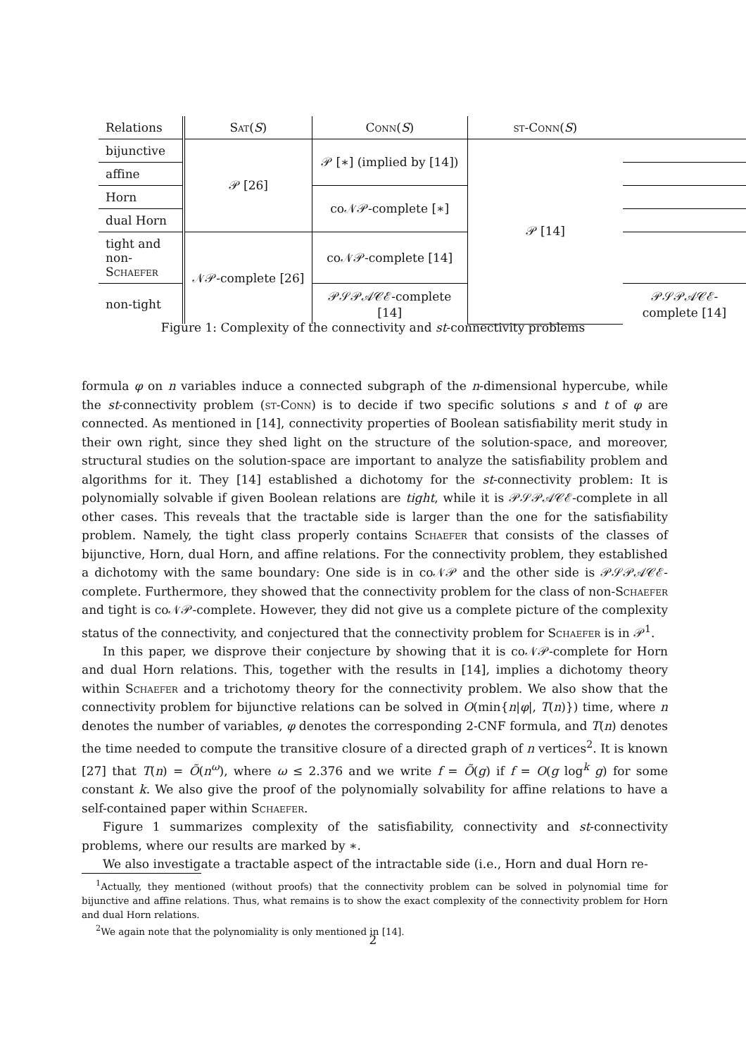| Relations | Sat ( S ) | Conn ( S ) | st-Conn ( S ) | |
| --- | --- | --- | --- | --- |
| bijunctive | 𝒫 [26] | 𝒫 [∗] (implied by [14]) | 𝒫 [14] | |
| affine | | | | |
| Horn | | co𝒩𝒫-complete [∗] | | |
| dual Horn | | | | |
| tight and non- Schaefer | 𝒩𝒫-complete [26] | co𝒩𝒫-complete [14] | | |
| non-tight | | 𝒫𝒮𝒫𝒜𝒞ℰ-complete [14] | | 𝒫𝒮𝒫𝒜𝒞ℰ-complete [14] |
Figure 1: Complexity of the connectivity and st-connectivity problems
formula φ on n variables induce a connected subgraph of the n-dimensional hypercube, while the st-connectivity problem (st-Conn) is to decide if two specific solutions s and t of φ are connected. As mentioned in [14], connectivity properties of Boolean satisfiability merit study in their own right, since they shed light on the structure of the solution-space, and moreover, structural studies on the solution-space are important to analyze the satisfiability problem and algorithms for it. They [14] established a dichotomy for the st-connectivity problem: It is polynomially solvable if given Boolean relations are tight, while it is 𝒫𝒮𝒫𝒜𝒞ℰ-complete in all other cases. This reveals that the tractable side is larger than the one for the satisfiability problem. Namely, the tight class properly contains Schaefer that consists of the classes of bijunctive, Horn, dual Horn, and affine relations. For the connectivity problem, they established a dichotomy with the same boundary: One side is in co𝒩𝒫 and the other side is 𝒫𝒮𝒫𝒜𝒞ℰ-complete. Furthermore, they showed that the connectivity problem for the class of non-Schaefer and tight is co𝒩𝒫-complete. However, they did not give us a complete picture of the complexity status of the connectivity, and conjectured that the connectivity problem for Schaefer is in 𝒫<sup>1</sup>.
In this paper, we disprove their conjecture by showing that it is co𝒩𝒫-complete for Horn and dual Horn relations. This, together with the results in [14], implies a dichotomy theory within Schaefer and a trichotomy theory for the connectivity problem. We also show that the connectivity problem for bijunctive relations can be solved in O(min{n|φ|, T(n)}) time, where n denotes the number of variables, φ denotes the corresponding 2-CNF formula, and T(n) denotes the time needed to compute the transitive closure of a directed graph of n vertices<sup>2</sup>. It is known [27] that T(n) = Õ(n<sup>ω</sup>), where ω ≤ 2.376 and we write f = Õ(g) if f = O(g log<sup>k</sup> g) for some constant k. We also give the proof of the polynomially solvability for affine relations to have a self-contained paper within Schaefer.
Figure 1 summarizes complexity of the satisfiability, connectivity and st-connectivity problems, where our results are marked by ∗.
We also investigate a tractable aspect of the intractable side (i.e., Horn and dual Horn re-
<sup>1</sup> Actually, they mentioned (without proofs) that the connectivity problem can be solved in polynomial time for bijunctive and affine relations. Thus, what remains is to show the exact complexity of the connectivity problem for Horn and dual Horn relations.
<sup>2</sup> We again note that the polynomiality is only mentioned in [14].
2